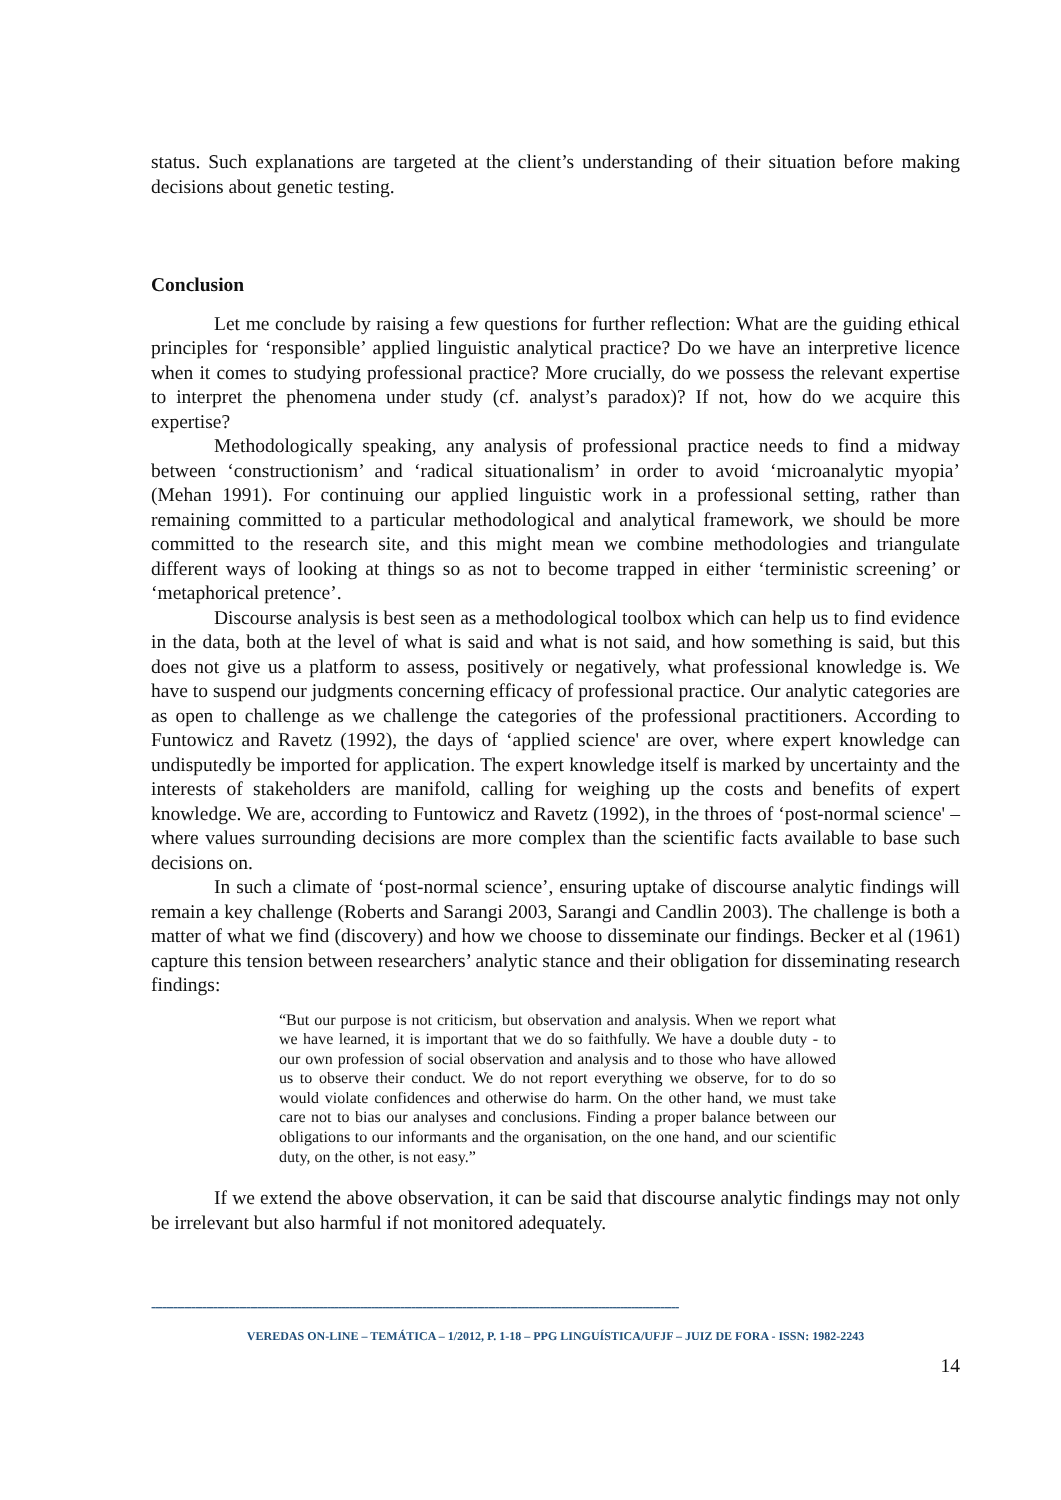status. Such explanations are targeted at the client’s understanding of their situation before making decisions about genetic testing.
Conclusion
Let me conclude by raising a few questions for further reflection: What are the guiding ethical principles for ‘responsible’ applied linguistic analytical practice? Do we have an interpretive licence when it comes to studying professional practice? More crucially, do we possess the relevant expertise to interpret the phenomena under study (cf. analyst’s paradox)? If not, how do we acquire this expertise?
Methodologically speaking, any analysis of professional practice needs to find a midway between ‘constructionism’ and ‘radical situationalism’ in order to avoid ‘microanalytic myopia’ (Mehan 1991). For continuing our applied linguistic work in a professional setting, rather than remaining committed to a particular methodological and analytical framework, we should be more committed to the research site, and this might mean we combine methodologies and triangulate different ways of looking at things so as not to become trapped in either ‘terministic screening’ or ‘metaphorical pretence’.
Discourse analysis is best seen as a methodological toolbox which can help us to find evidence in the data, both at the level of what is said and what is not said, and how something is said, but this does not give us a platform to assess, positively or negatively, what professional knowledge is. We have to suspend our judgments concerning efficacy of professional practice. Our analytic categories are as open to challenge as we challenge the categories of the professional practitioners. According to Funtowicz and Ravetz (1992), the days of ‘applied science' are over, where expert knowledge can undisputedly be imported for application. The expert knowledge itself is marked by uncertainty and the interests of stakeholders are manifold, calling for weighing up the costs and benefits of expert knowledge. We are, according to Funtowicz and Ravetz (1992), in the throes of ‘post-normal science' – where values surrounding decisions are more complex than the scientific facts available to base such decisions on.
In such a climate of ‘post-normal science’, ensuring uptake of discourse analytic findings will remain a key challenge (Roberts and Sarangi 2003, Sarangi and Candlin 2003). The challenge is both a matter of what we find (discovery) and how we choose to disseminate our findings. Becker et al (1961) capture this tension between researchers’ analytic stance and their obligation for disseminating research findings:
“But our purpose is not criticism, but observation and analysis. When we report what we have learned, it is important that we do so faithfully. We have a double duty - to our own profession of social observation and analysis and to those who have allowed us to observe their conduct. We do not report everything we observe, for to do so would violate confidences and otherwise do harm. On the other hand, we must take care not to bias our analyses and conclusions. Finding a proper balance between our obligations to our informants and the organisation, on the one hand, and our scientific duty, on the other, is not easy.”
If we extend the above observation, it can be said that discourse analytic findings may not only be irrelevant but also harmful if not monitored adequately.
------------------------------------------------------------------------------------------------------------------------------------------------
VEREDAS ON-LINE – TEMÁTICA – 1/2012, P. 1-18 – PPG LINGUÍSTICA/UFJF – JUIZ DE FORA - ISSN: 1982-2243
14